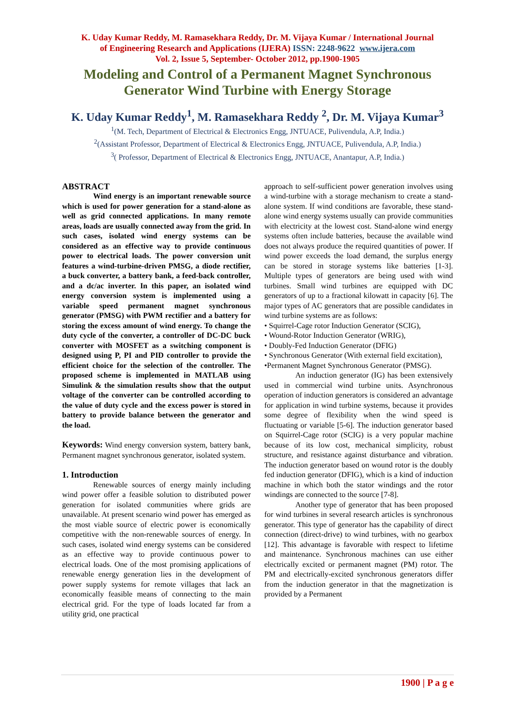K. Uday Kumar Reddy, M. Ramasekhara Reddy, Dr. M. Vijaya Kumar / International Journal
of Engineering Research and Applications (IJERA) ISSN: 2248-9622 www.ijera.com
Vol. 2, Issue 5, September- October 2012, pp.1900-1905
Modeling and Control of a Permanent Magnet Synchronous
Generator Wind Turbine with Energy Storage
K. Uday Kumar Reddy<sup>1</sup>, M. Ramasekhara Reddy <sup>2</sup>, Dr. M. Vijaya Kumar<sup>3</sup>
<sup>1</sup> (M. Tech, Department of Electrical & Electronics Engg, JNTUACE, Pulivendula, A.P, India.)
<sup>2</sup> (Assistant Professor, Department of Electrical & Electronics Engg, JNTUACE, Pulivendula, A.P, India.)
<sup>3</sup> ( Professor, Department of Electrical & Electronics Engg, JNTUACE, Anantapur, A.P, India.)
ABSTRACT
Wind energy is an important renewable source which is used for power generation for a stand-alone as well as grid connected applications. In many remote areas, loads are usually connected away from the grid. In such cases, isolated wind energy systems can be considered as an effective way to provide continuous power to electrical loads. The power conversion unit features a wind-turbine-driven PMSG, a diode rectifier, a buck converter, a battery bank, a feed-back controller, and a dc/ac inverter. In this paper, an isolated wind energy conversion system is implemented using a variable speed permanent magnet synchronous generator (PMSG) with PWM rectifier and a battery for storing the excess amount of wind energy. To change the duty cycle of the converter, a controller of DC-DC buck converter with MOSFET as a switching component is designed using P, PI and PID controller to provide the efficient choice for the selection of the controller. The proposed scheme is implemented in MATLAB using Simulink & the simulation results show that the output voltage of the converter can be controlled according to the value of duty cycle and the excess power is stored in battery to provide balance between the generator and the load.
Keywords: Wind energy conversion system, battery bank, Permanent magnet synchronous generator, isolated system.
1. Introduction
Renewable sources of energy mainly including wind power offer a feasible solution to distributed power generation for isolated communities where grids are unavailable. At present scenario wind power has emerged as the most viable source of electric power is economically competitive with the non-renewable sources of energy. In such cases, isolated wind energy systems can be considered as an effective way to provide continuous power to electrical loads. One of the most promising applications of renewable energy generation lies in the development of power supply systems for remote villages that lack an economically feasible means of connecting to the main electrical grid. For the type of loads located far from a utility grid, one practical
approach to self-sufficient power generation involves using a wind-turbine with a storage mechanism to create a stand-alone system. If wind conditions are favorable, these stand-alone wind energy systems usually can provide communities with electricity at the lowest cost. Stand-alone wind energy systems often include batteries, because the available wind does not always produce the required quantities of power. If wind power exceeds the load demand, the surplus energy can be stored in storage systems like batteries [1-3]. Multiple types of generators are being used with wind turbines. Small wind turbines are equipped with DC generators of up to a fractional kilowatt in capacity [6]. The major types of AC generators that are possible candidates in wind turbine systems are as follows:
• Squirrel-Cage rotor Induction Generator (SCIG),
• Wound-Rotor Induction Generator (WRIG),
• Doubly-Fed Induction Generator (DFIG)
• Synchronous Generator (With external field excitation),
•Permanent Magnet Synchronous Generator (PMSG).
An induction generator (IG) has been extensively used in commercial wind turbine units. Asynchronous operation of induction generators is considered an advantage for application in wind turbine systems, because it provides some degree of flexibility when the wind speed is fluctuating or variable [5-6]. The induction generator based on Squirrel-Cage rotor (SCIG) is a very popular machine because of its low cost, mechanical simplicity, robust structure, and resistance against disturbance and vibration. The induction generator based on wound rotor is the doubly fed induction generator (DFIG), which is a kind of induction machine in which both the stator windings and the rotor windings are connected to the source [7-8].
Another type of generator that has been proposed for wind turbines in several research articles is synchronous generator. This type of generator has the capability of direct connection (direct-drive) to wind turbines, with no gearbox [12]. This advantage is favorable with respect to lifetime and maintenance. Synchronous machines can use either electrically excited or permanent magnet (PM) rotor. The PM and electrically-excited synchronous generators differ from the induction generator in that the magnetization is provided by a Permanent
1900 | P a g e